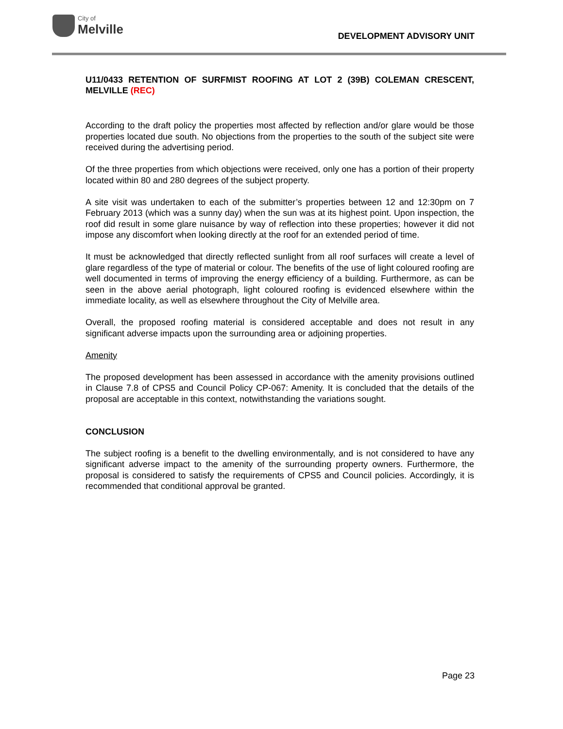City of
Melville
DEVELOPMENT ADVISORY UNIT
U11/0433 RETENTION OF SURFMIST ROOFING AT LOT 2 (39B) COLEMAN CRESCENT, MELVILLE (REC)
According to the draft policy the properties most affected by reflection and/or glare would be those properties located due south. No objections from the properties to the south of the subject site were received during the advertising period.
Of the three properties from which objections were received, only one has a portion of their property located within 80 and 280 degrees of the subject property.
A site visit was undertaken to each of the submitter’s properties between 12 and 12:30pm on 7 February 2013 (which was a sunny day) when the sun was at its highest point. Upon inspection, the roof did result in some glare nuisance by way of reflection into these properties; however it did not impose any discomfort when looking directly at the roof for an extended period of time.
It must be acknowledged that directly reflected sunlight from all roof surfaces will create a level of glare regardless of the type of material or colour. The benefits of the use of light coloured roofing are well documented in terms of improving the energy efficiency of a building. Furthermore, as can be seen in the above aerial photograph, light coloured roofing is evidenced elsewhere within the immediate locality, as well as elsewhere throughout the City of Melville area.
Overall, the proposed roofing material is considered acceptable and does not result in any significant adverse impacts upon the surrounding area or adjoining properties.
Amenity
The proposed development has been assessed in accordance with the amenity provisions outlined in Clause 7.8 of CPS5 and Council Policy CP-067: Amenity. It is concluded that the details of the proposal are acceptable in this context, notwithstanding the variations sought.
CONCLUSION
The subject roofing is a benefit to the dwelling environmentally, and is not considered to have any significant adverse impact to the amenity of the surrounding property owners. Furthermore, the proposal is considered to satisfy the requirements of CPS5 and Council policies. Accordingly, it is recommended that conditional approval be granted.
Page 23